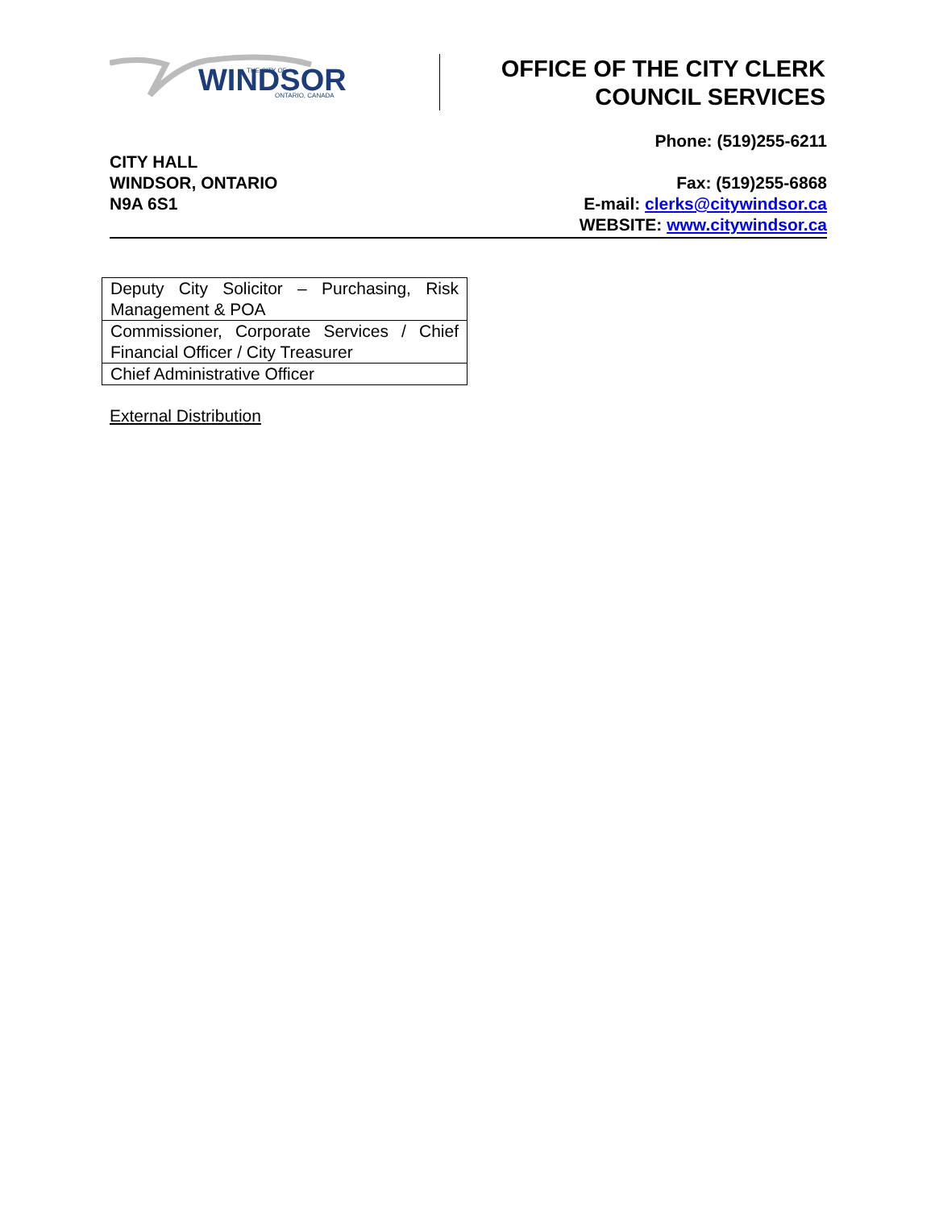WINDSOR
THE CITY OF
ONTARIO, CANADA
OFFICE OF THE CITY CLERK
COUNCIL SERVICES
CITY HALL
WINDSOR, ONTARIO
N9A 6S1
Phone: (519)255-6211
Fax: (519)255-6868
E-mail: clerks@citywindsor.ca
WEBSITE: www.citywindsor.ca
| Deputy City Solicitor – Purchasing, Risk Management & POA |
| Commissioner, Corporate Services / Chief Financial Officer / City Treasurer |
| Chief Administrative Officer |
External Distribution